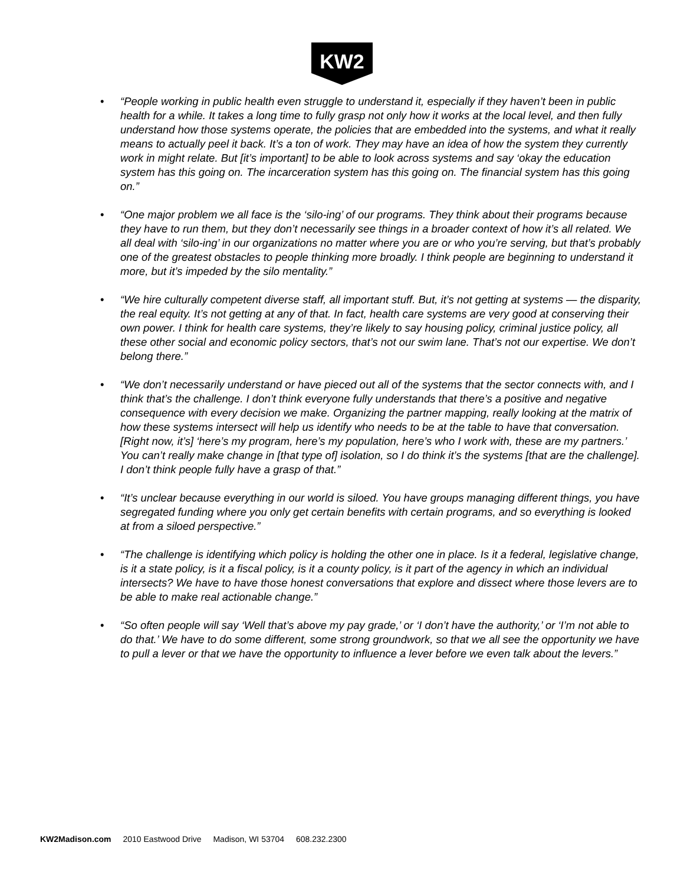KW2
• “People working in public health even struggle to understand it, especially if they haven’t been in public health for a while. It takes a long time to fully grasp not only how it works at the local level, and then fully understand how those systems operate, the policies that are embedded into the systems, and what it really means to actually peel it back. It’s a ton of work. They may have an idea of how the system they currently work in might relate. But [it’s important] to be able to look across systems and say ‘okay the education system has this going on. The incarceration system has this going on. The financial system has this going on.”
• “One major problem we all face is the ‘silo-ing’ of our programs. They think about their programs because they have to run them, but they don’t necessarily see things in a broader context of how it’s all related. We all deal with ‘silo-ing’ in our organizations no matter where you are or who you’re serving, but that’s probably one of the greatest obstacles to people thinking more broadly. I think people are beginning to understand it more, but it’s impeded by the silo mentality.”
• “We hire culturally competent diverse staff, all important stuff. But, it’s not getting at systems — the disparity, the real equity. It’s not getting at any of that. In fact, health care systems are very good at conserving their own power. I think for health care systems, they’re likely to say housing policy, criminal justice policy, all these other social and economic policy sectors, that’s not our swim lane. That’s not our expertise. We don’t belong there.”
• “We don’t necessarily understand or have pieced out all of the systems that the sector connects with, and I think that’s the challenge. I don’t think everyone fully understands that there’s a positive and negative consequence with every decision we make. Organizing the partner mapping, really looking at the matrix of how these systems intersect will help us identify who needs to be at the table to have that conversation. [Right now, it’s] ‘here’s my program, here’s my population, here’s who I work with, these are my partners.’ You can’t really make change in [that type of] isolation, so I do think it’s the systems [that are the challenge]. I don’t think people fully have a grasp of that.”
• “It’s unclear because everything in our world is siloed. You have groups managing different things, you have segregated funding where you only get certain benefits with certain programs, and so everything is looked at from a siloed perspective.”
• “The challenge is identifying which policy is holding the other one in place. Is it a federal, legislative change, is it a state policy, is it a fiscal policy, is it a county policy, is it part of the agency in which an individual intersects? We have to have those honest conversations that explore and dissect where those levers are to be able to make real actionable change.”
• “So often people will say ‘Well that’s above my pay grade,’ or ‘I don’t have the authority,’ or ‘I’m not able to do that.’ We have to do some different, some strong groundwork, so that we all see the opportunity we have to pull a lever or that we have the opportunity to influence a lever before we even talk about the levers.”
KW2Madison.com 2010 Eastwood Drive Madison, WI 53704 608.232.2300